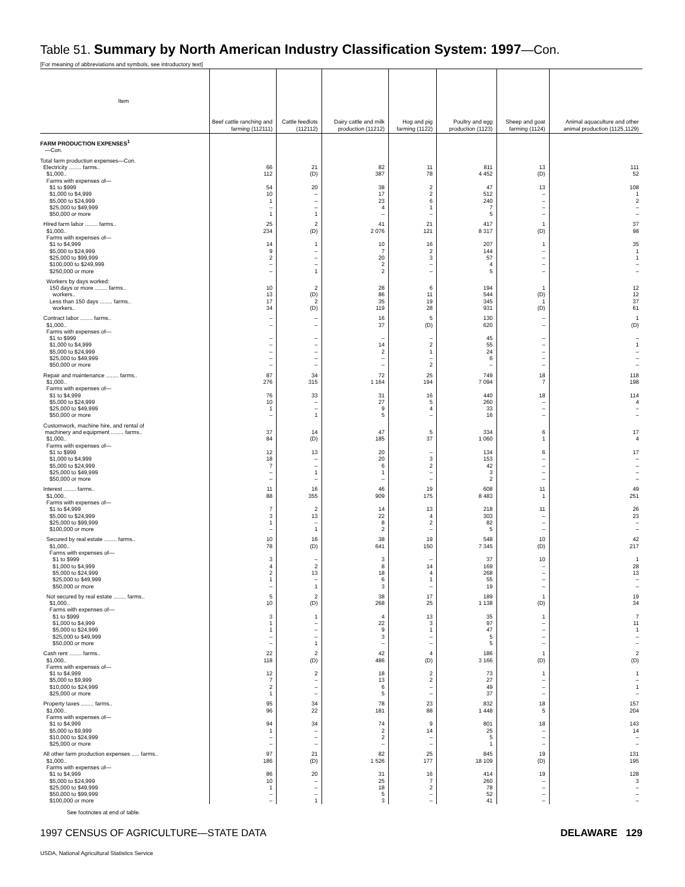Table 51. Summary by North American Industry Classification System: 1997—Con.
[For meaning of abbreviations and symbols, see introductory text]
| Item | Beef cattle ranching and farming (112111) | Cattle feedlots (112112) | Dairy cattle and milk production (11212) | Hog and pig farming (1122) | Poultry and egg production (1123) | Sheep and goat farming (1124) | Animal aquaculture and other animal production (1125,1129) |
| --- | --- | --- | --- | --- | --- | --- | --- |
| FARM PRODUCTION EXPENSES<sup>1</sup> —Con. | | | | | | | |
| Total farm production expenses—Con. | | | | | | | |
| Electricity ........ farms.. $1,000.. | 66 112 | 21 (D) | 82 387 | 11 78 | 811 4 452 | 13 (D) | 111 52 |
| Farms with expenses of— $1 to $999 $1,000 to $4,999 $5,000 to $24,999 $25,000 to $49,999 $50,000 or more | 54 10 1 – 1 | 20 – – – 1 | 38 17 23 4 – | 2 2 6 1 – | 47 512 240 7 5 | 13 – – – – | 108 1 2 – – |
| Hired farm labor ........ farms.. $1,000.. | 25 234 | 2 (D) | 41 2 076 | 21 121 | 417 8 317 | 1 (D) | 37 98 |
| Farms with expenses of— $1 to $4,999 $5,000 to $24,999 $25,000 to $99,999 $100,000 to $249,999 $250,000 or more | 14 9 2 – – | 1 – – – 1 | 10 7 20 2 2 | 16 2 3 – – | 207 144 57 4 5 | 1 – – – – | 35 1 1 – – |
| Workers by days worked: 150 days or more ........ farms.. workers.. Less than 150 days ........ farms.. workers.. | 10 13 17 34 | 2 (D) 2 (D) | 28 86 35 119 | 6 11 19 28 | 194 544 345 931 | 1 (D) 1 (D) | 12 12 37 61 |
| Contract labor ........ farms.. $1,000.. | – – | – – | 16 37 | 5 (D) | 130 620 | – – | 1 (D) |
| Farms with expenses of— $1 to $999 $1,000 to $4,999 $5,000 to $24,999 $25,000 to $49,999 $50,000 or more | – – – – – | – – – – – | – 14 2 – – | – 2 1 – 2 | 45 55 24 6 – | – – – – – | – 1 – – – |
| Repair and maintenance ........ farms.. $1,000.. | 87 276 | 34 315 | 72 1 164 | 25 194 | 749 7 094 | 18 7 | 118 198 |
| Farms with expenses of— $1 to $4,999 $5,000 to $24,999 $25,000 to $49,999 $50,000 or more | 76 10 1 – | 33 – – 1 | 31 27 9 5 | 16 5 4 – | 440 260 33 16 | 18 – – – | 114 4 – – |
| Customwork, machine hire, and rental of machinery and equipment ........ farms.. $1,000.. | 37 84 | 14 (D) | 47 185 | 5 37 | 334 1 060 | 6 1 | 17 4 |
| Farms with expenses of— $1 to $999 $1,000 to $4,999 $5,000 to $24,999 $25,000 to $49,999 $50,000 or more | 12 18 7 – – | 13 – – 1 – | 20 20 6 1 – | – 3 2 – – | 134 153 42 3 2 | 6 – – – – | 17 – – – – |
| Interest ........ farms.. $1,000.. | 11 88 | 16 355 | 46 909 | 19 175 | 608 8 483 | 11 1 | 49 251 |
| Farms with expenses of— $1 to $4,999 $5,000 to $24,999 $25,000 to $99,999 $100,000 or more | 7 3 1 – | 2 13 – 1 | 14 22 8 2 | 13 4 2 – | 218 303 82 5 | 11 – – – | 26 23 – – |
| Secured by real estate ........ farms.. $1,000.. | 10 78 | 16 (D) | 38 641 | 19 150 | 548 7 345 | 10 (D) | 42 217 |
| Farms with expenses of— $1 to $999 $1,000 to $4,999 $5,000 to $24,999 $25,000 to $49,999 $50,000 or more | 3 4 2 1 – | – 2 13 – 1 | 3 8 18 6 3 | – 14 4 1 – | 37 169 268 55 19 | 10 – – – – | 1 28 13 – – |
| Not secured by real estate ........ farms.. $1,000.. | 5 10 | 2 (D) | 38 268 | 17 25 | 189 1 138 | 1 (D) | 19 34 |
| Farms with expenses of— $1 to $999 $1,000 to $4,999 $5,000 to $24,999 $25,000 to $49,999 $50,000 or more | 3 1 1 – – | 1 – – – 1 | 4 22 9 3 – | 13 3 1 – – | 35 97 47 5 5 | 1 – – – – | 7 11 1 – – |
| Cash rent ........ farms.. $1,000.. | 22 118 | 2 (D) | 42 486 | 4 (D) | 186 3 166 | 1 (D) | 2 (D) |
| Farms with expenses of— $1 to $4,999 $5,000 to $9,999 $10,000 to $24,999 $25,000 or more | 12 7 2 1 | 2 – – – | 18 13 6 5 | 2 2 – – | 73 27 49 37 | 1 – – – | 1 – 1 – |
| Property taxes ........ farms.. $1,000.. | 95 96 | 34 22 | 78 181 | 23 88 | 832 1 448 | 18 5 | 157 204 |
| Farms with expenses of— $1 to $4,999 $5,000 to $9,999 $10,000 to $24,999 $25,000 or more | 94 1 – – | 34 – – – | 74 2 2 – | 9 14 – – | 801 25 5 1 | 18 – – – | 143 14 – – |
| All other farm production expenses ..... farms.. $1,000.. | 97 186 | 21 (D) | 82 1 526 | 25 177 | 845 18 109 | 19 (D) | 131 195 |
| Farms with expenses of— $1 to $4,999 $5,000 to $24,999 $25,000 to $49,999 $50,000 to $99,999 $100,000 or more | 86 10 1 – – | 20 – – – 1 | 31 25 18 5 3 | 16 7 2 – – | 414 260 78 52 41 | 19 – – – – | 128 3 – – – |
See footnotes at end of table.
1997 CENSUS OF AGRICULTURE—STATE DATA DELAWARE 129
USDA, National Agricultural Statistics Service